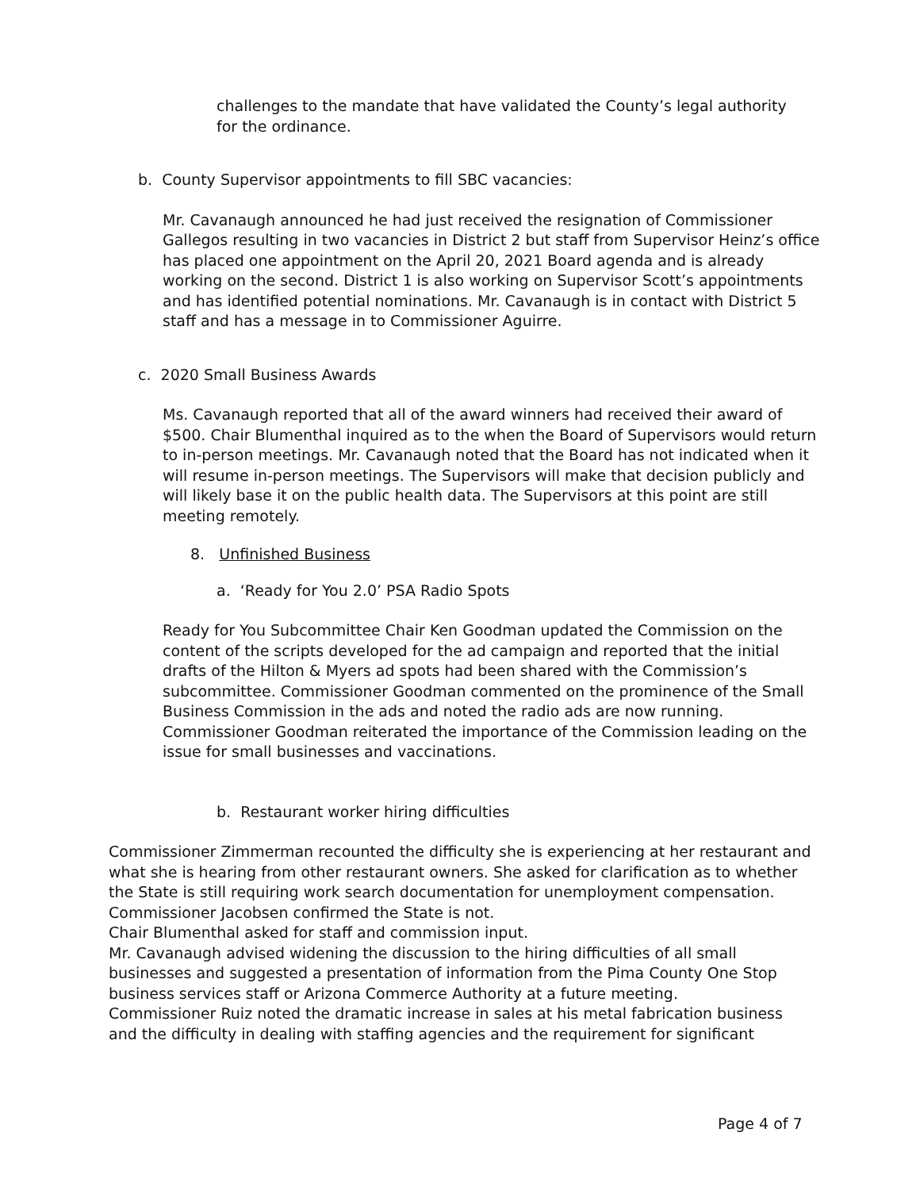challenges to the mandate that have validated the County’s legal authority for the ordinance.
b. County Supervisor appointments to fill SBC vacancies:
Mr. Cavanaugh announced he had just received the resignation of Commissioner Gallegos resulting in two vacancies in District 2 but staff from Supervisor Heinz’s office has placed one appointment on the April 20, 2021 Board agenda and is already working on the second. District 1 is also working on Supervisor Scott’s appointments and has identified potential nominations. Mr. Cavanaugh is in contact with District 5 staff and has a message in to Commissioner Aguirre.
c. 2020 Small Business Awards
Ms. Cavanaugh reported that all of the award winners had received their award of $500. Chair Blumenthal inquired as to the when the Board of Supervisors would return to in-person meetings. Mr. Cavanaugh noted that the Board has not indicated when it will resume in-person meetings. The Supervisors will make that decision publicly and will likely base it on the public health data. The Supervisors at this point are still meeting remotely.
8. Unfinished Business
a. ‘Ready for You 2.0’ PSA Radio Spots
Ready for You Subcommittee Chair Ken Goodman updated the Commission on the content of the scripts developed for the ad campaign and reported that the initial drafts of the Hilton & Myers ad spots had been shared with the Commission’s subcommittee. Commissioner Goodman commented on the prominence of the Small Business Commission in the ads and noted the radio ads are now running.
Commissioner Goodman reiterated the importance of the Commission leading on the issue for small businesses and vaccinations.
b. Restaurant worker hiring difficulties
Commissioner Zimmerman recounted the difficulty she is experiencing at her restaurant and what she is hearing from other restaurant owners. She asked for clarification as to whether the State is still requiring work search documentation for unemployment compensation. Commissioner Jacobsen confirmed the State is not.
Chair Blumenthal asked for staff and commission input.
Mr. Cavanaugh advised widening the discussion to the hiring difficulties of all small businesses and suggested a presentation of information from the Pima County One Stop business services staff or Arizona Commerce Authority at a future meeting.
Commissioner Ruiz noted the dramatic increase in sales at his metal fabrication business and the difficulty in dealing with staffing agencies and the requirement for significant
Page 4 of 7